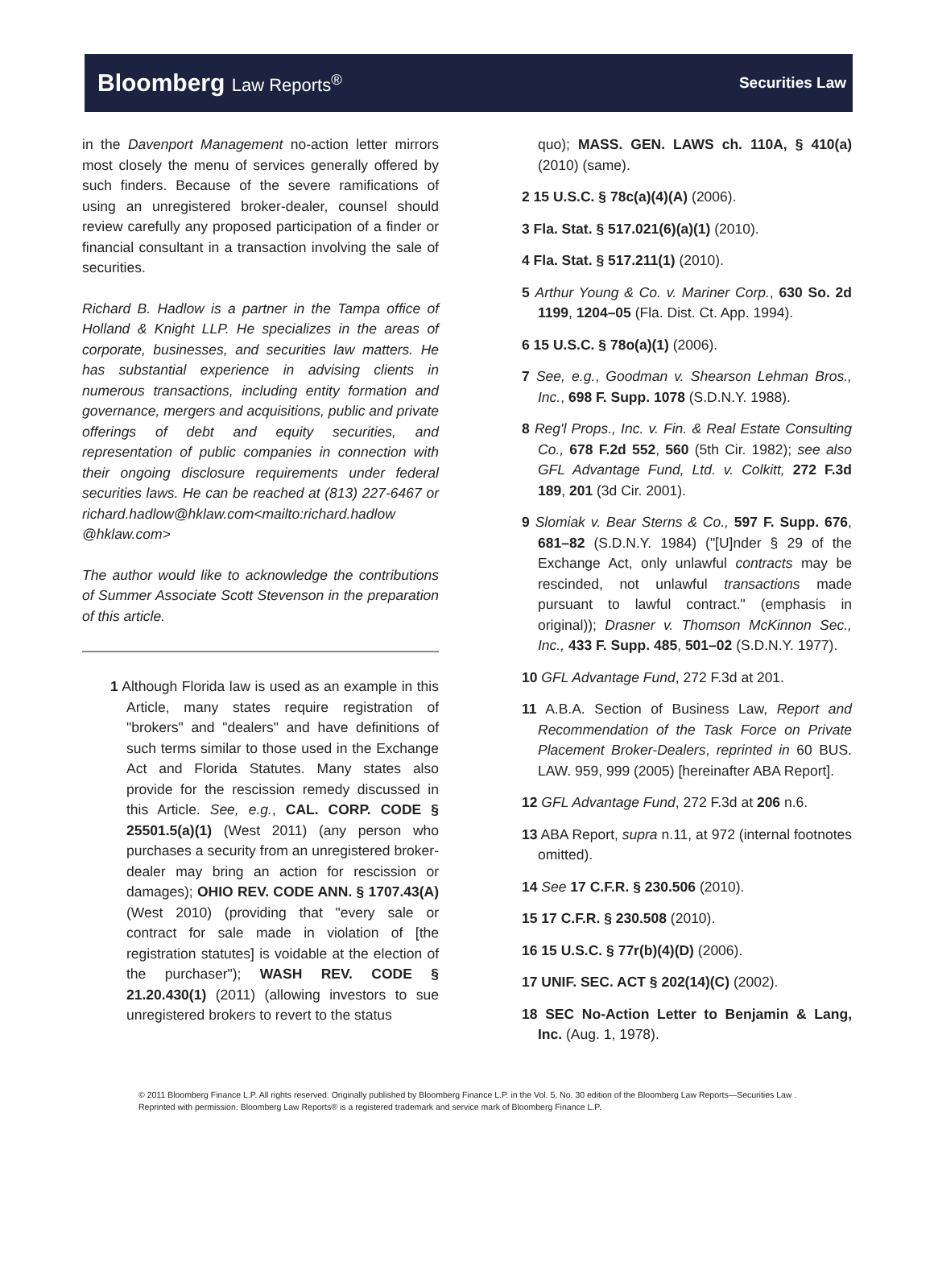Bloomberg Law Reports<sup>®</sup>
Securities Law
in the Davenport Management no-action letter mirrors most closely the menu of services generally offered by such finders. Because of the severe ramifications of using an unregistered broker-dealer, counsel should review carefully any proposed participation of a finder or financial consultant in a transaction involving the sale of securities.
Richard B. Hadlow is a partner in the Tampa office of Holland & Knight LLP. He specializes in the areas of corporate, businesses, and securities law matters. He has substantial experience in advising clients in numerous transactions, including entity formation and governance, mergers and acquisitions, public and private offerings of debt and equity securities, and representation of public companies in connection with their ongoing disclosure requirements under federal securities laws. He can be reached at (813) 227-6467 or richard.hadlow@hklaw.com<mailto:richard.hadlow @hklaw.com>
The author would like to acknowledge the contributions of Summer Associate Scott Stevenson in the preparation of this article.
1 Although Florida law is used as an example in this Article, many states require registration of "brokers" and "dealers" and have definitions of such terms similar to those used in the Exchange Act and Florida Statutes. Many states also provide for the rescission remedy discussed in this Article. See, e.g., CAL. CORP. CODE § 25501.5(a)(1) (West 2011) (any person who purchases a security from an unregistered broker-dealer may bring an action for rescission or damages); OHIO REV. CODE ANN. § 1707.43(A) (West 2010) (providing that "every sale or contract for sale made in violation of [the registration statutes] is voidable at the election of the purchaser"); WASH REV. CODE § 21.20.430(1) (2011) (allowing investors to sue unregistered brokers to revert to the status
quo); MASS. GEN. LAWS ch. 110A, § 410(a) (2010) (same).
2 15 U.S.C. § 78c(a)(4)(A) (2006).
3 Fla. Stat. § 517.021(6)(a)(1) (2010).
4 Fla. Stat. § 517.211(1) (2010).
5 Arthur Young & Co. v. Mariner Corp., 630 So. 2d 1199, 1204–05 (Fla. Dist. Ct. App. 1994).
6 15 U.S.C. § 78o(a)(1) (2006).
7 See, e.g., Goodman v. Shearson Lehman Bros., Inc., 698 F. Supp. 1078 (S.D.N.Y. 1988).
8 Reg'l Props., Inc. v. Fin. & Real Estate Consulting Co., 678 F.2d 552, 560 (5th Cir. 1982); see also GFL Advantage Fund, Ltd. v. Colkitt, 272 F.3d 189, 201 (3d Cir. 2001).
9 Slomiak v. Bear Sterns & Co., 597 F. Supp. 676, 681–82 (S.D.N.Y. 1984) ("[U]nder § 29 of the Exchange Act, only unlawful contracts may be rescinded, not unlawful transactions made pursuant to lawful contract." (emphasis in original)); Drasner v. Thomson McKinnon Sec., Inc., 433 F. Supp. 485, 501–02 (S.D.N.Y. 1977).
10 GFL Advantage Fund, 272 F.3d at 201.
11 A.B.A. Section of Business Law, Report and Recommendation of the Task Force on Private Placement Broker-Dealers, reprinted in 60 BUS. LAW. 959, 999 (2005) [hereinafter ABA Report].
12 GFL Advantage Fund, 272 F.3d at 206 n.6.
13 ABA Report, supra n.11, at 972 (internal footnotes omitted).
14 See 17 C.F.R. § 230.506 (2010).
15 17 C.F.R. § 230.508 (2010).
16 15 U.S.C. § 77r(b)(4)(D) (2006).
17 UNIF. SEC. ACT § 202(14)(C) (2002).
18 SEC No-Action Letter to Benjamin & Lang, Inc. (Aug. 1, 1978).
© 2011 Bloomberg Finance L.P. All rights reserved. Originally published by Bloomberg Finance L.P. in the Vol. 5, No. 30 edition of the Bloomberg Law Reports—Securities Law . Reprinted with permission. Bloomberg Law Reports® is a registered trademark and service mark of Bloomberg Finance L.P.